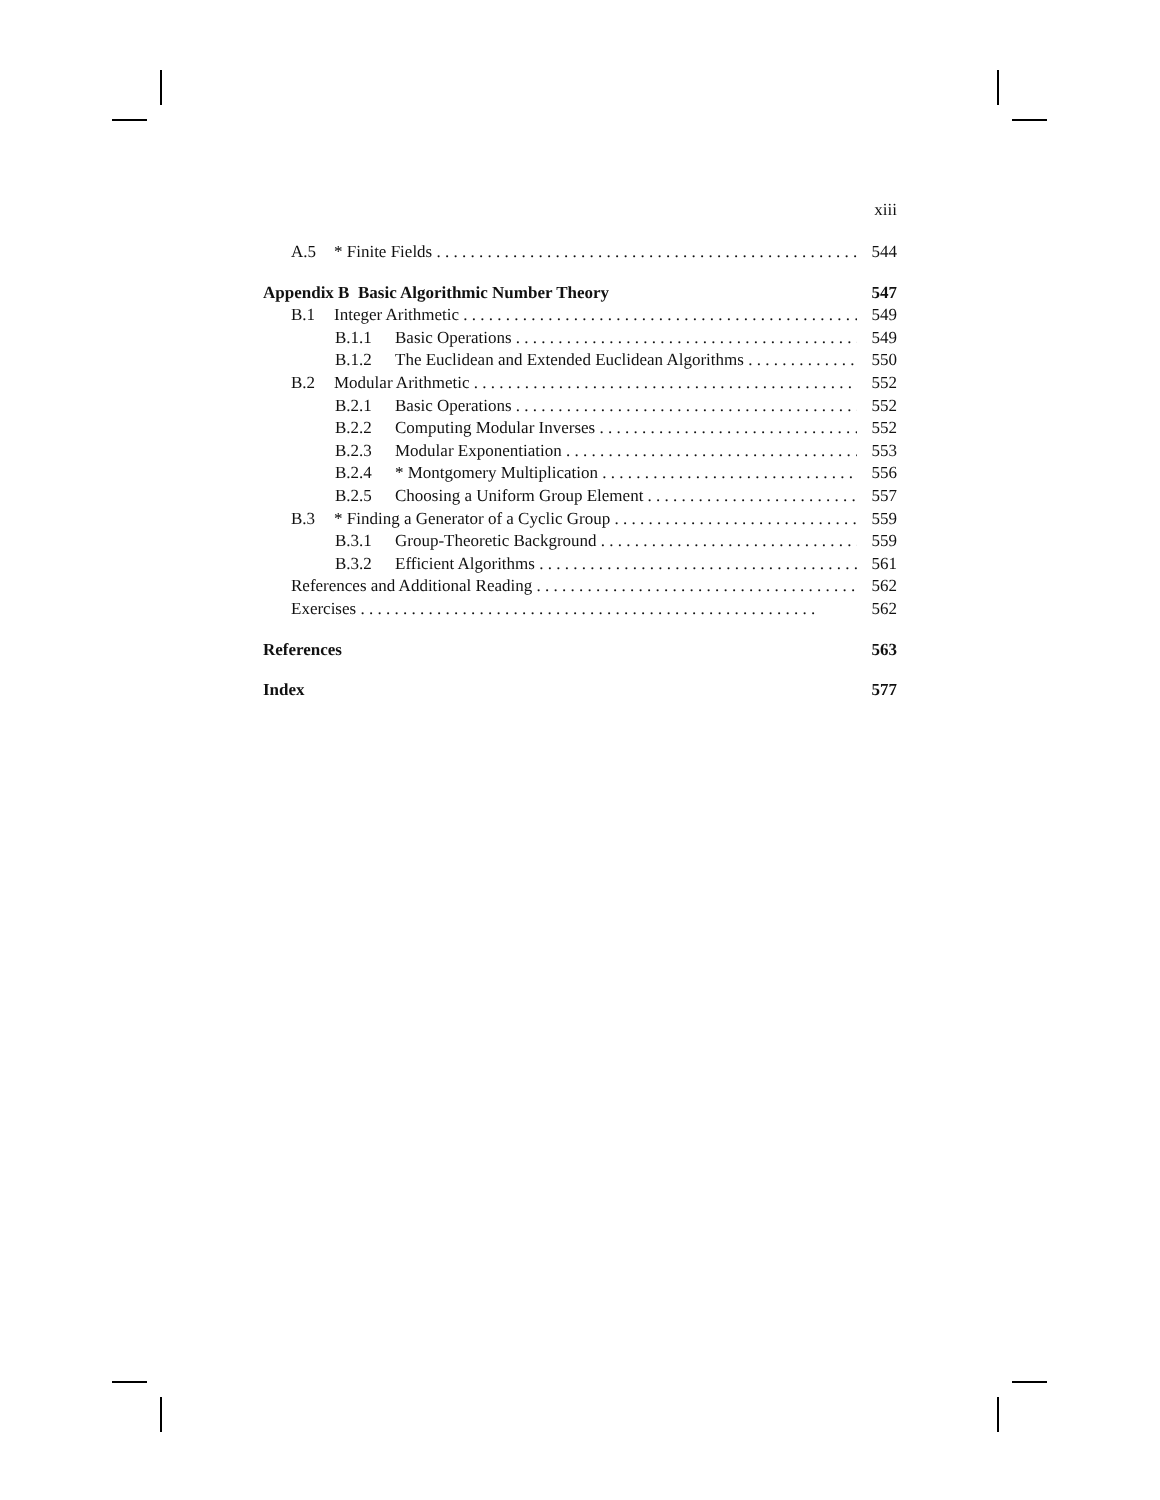xiii
A.5 * Finite Fields 544
Appendix B Basic Algorithmic Number Theory 547
B.1 Integer Arithmetic 549
B.1.1 Basic Operations 549
B.1.2 The Euclidean and Extended Euclidean Algorithms 550
B.2 Modular Arithmetic 552
B.2.1 Basic Operations 552
B.2.2 Computing Modular Inverses 552
B.2.3 Modular Exponentiation 553
B.2.4 * Montgomery Multiplication 556
B.2.5 Choosing a Uniform Group Element 557
B.3 * Finding a Generator of a Cyclic Group 559
B.3.1 Group-Theoretic Background 559
B.3.2 Efficient Algorithms 561
References and Additional Reading 562
Exercises 562
References 563
Index 577